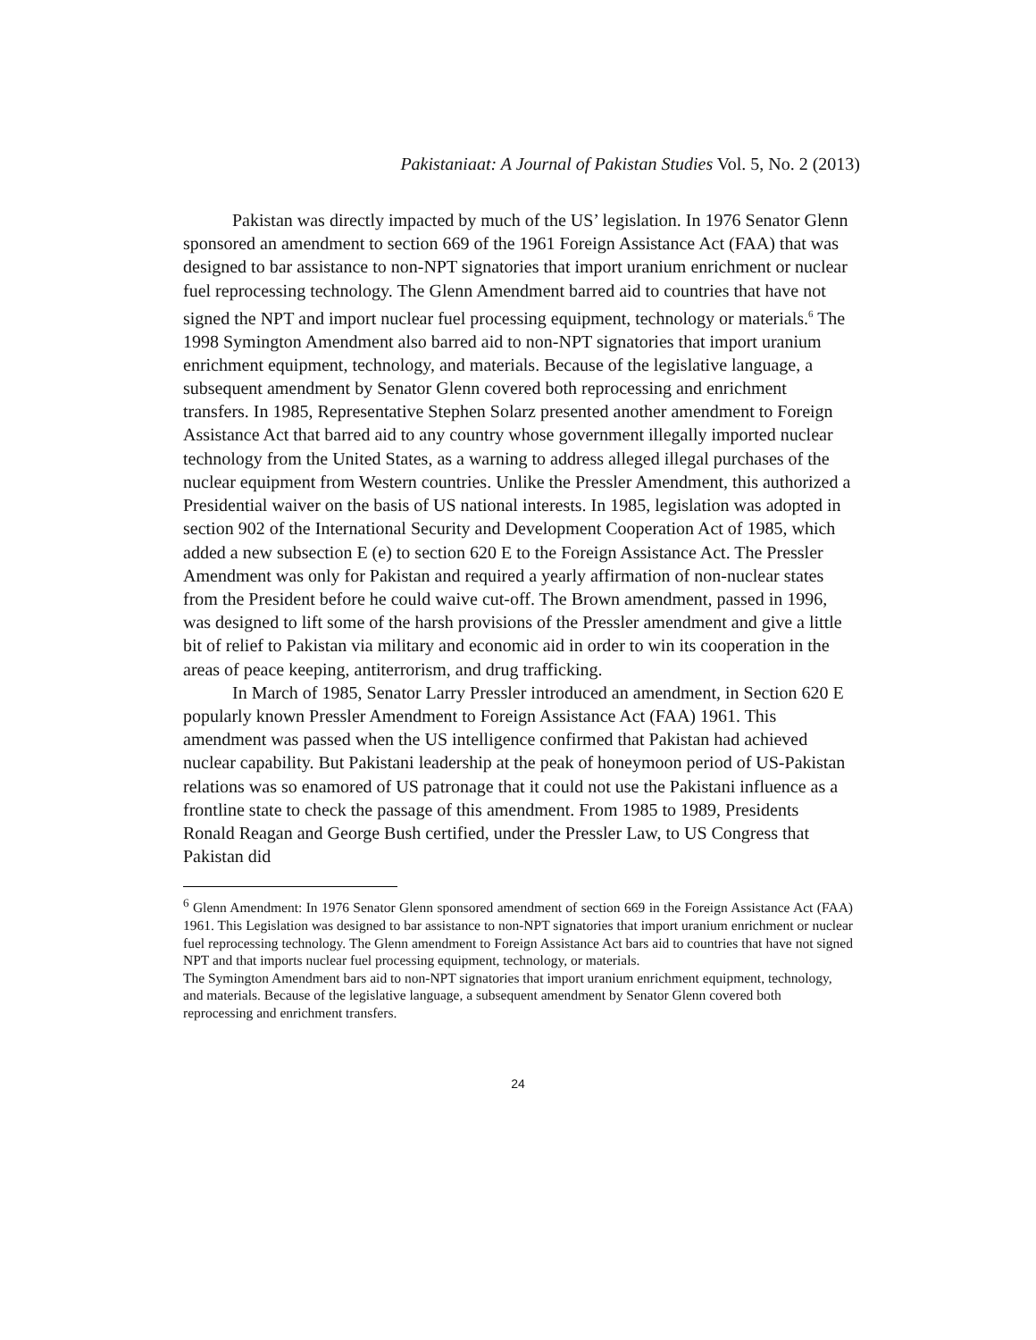Pakistaniaat: A Journal of Pakistan Studies Vol. 5, No. 2 (2013)
Pakistan was directly impacted by much of the US’ legislation. In 1976 Senator Glenn sponsored an amendment to section 669 of the 1961 Foreign Assistance Act (FAA) that was designed to bar assistance to non-NPT signatories that import uranium enrichment or nuclear fuel reprocessing technology. The Glenn Amendment barred aid to countries that have not signed the NPT and import nuclear fuel processing equipment, technology or materials.<sup>6</sup> The 1998 Symington Amendment also barred aid to non-NPT signatories that import uranium enrichment equipment, technology, and materials. Because of the legislative language, a subsequent amendment by Senator Glenn covered both reprocessing and enrichment transfers. In 1985, Representative Stephen Solarz presented another amendment to Foreign Assistance Act that barred aid to any country whose government illegally imported nuclear technology from the United States, as a warning to address alleged illegal purchases of the nuclear equipment from Western countries. Unlike the Pressler Amendment, this authorized a Presidential waiver on the basis of US national interests. In 1985, legislation was adopted in section 902 of the International Security and Development Cooperation Act of 1985, which added a new subsection E (e) to section 620 E to the Foreign Assistance Act. The Pressler Amendment was only for Pakistan and required a yearly affirmation of non-nuclear states from the President before he could waive cut-off. The Brown amendment, passed in 1996, was designed to lift some of the harsh provisions of the Pressler amendment and give a little bit of relief to Pakistan via military and economic aid in order to win its cooperation in the areas of peace keeping, antiterrorism, and drug trafficking.
In March of 1985, Senator Larry Pressler introduced an amendment, in Section 620 E popularly known Pressler Amendment to Foreign Assistance Act (FAA) 1961. This amendment was passed when the US intelligence confirmed that Pakistan had achieved nuclear capability. But Pakistani leadership at the peak of honeymoon period of US-Pakistan relations was so enamored of US patronage that it could not use the Pakistani influence as a frontline state to check the passage of this amendment. From 1985 to 1989, Presidents Ronald Reagan and George Bush certified, under the Pressler Law, to US Congress that Pakistan did
<sup>6</sup> Glenn Amendment: In 1976 Senator Glenn sponsored amendment of section 669 in the Foreign Assistance Act (FAA) 1961. This Legislation was designed to bar assistance to non-NPT signatories that import uranium enrichment or nuclear fuel reprocessing technology. The Glenn amendment to Foreign Assistance Act bars aid to countries that have not signed NPT and that imports nuclear fuel processing equipment, technology, or materials.
The Symington Amendment bars aid to non-NPT signatories that import uranium enrichment equipment, technology, and materials. Because of the legislative language, a subsequent amendment by Senator Glenn covered both reprocessing and enrichment transfers.
24